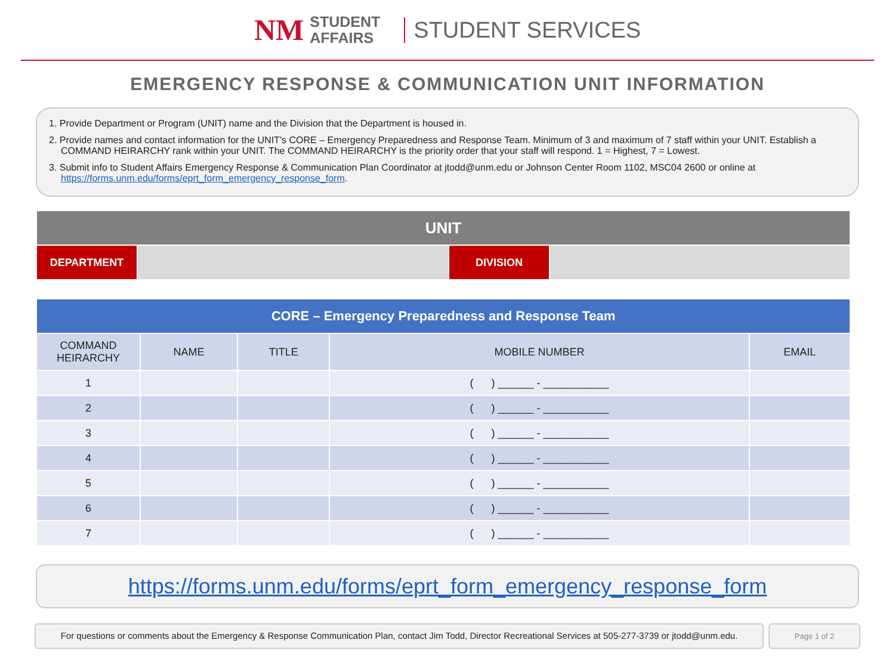NM STUDENT
AFFAIRS
STUDENT SERVICES
EMERGENCY RESPONSE & COMMUNICATION UNIT INFORMATION
1. Provide Department or Program (UNIT) name and the Division that the Department is housed in.
2. Provide names and contact information for the UNIT’s CORE – Emergency Preparedness and Response Team. Minimum of 3 and maximum of 7 staff within your UNIT. Establish a COMMAND HEIRARCHY rank within your UNIT. The COMMAND HEIRARCHY is the priority order that your staff will respond. 1 = Highest, 7 = Lowest.
3. Submit info to Student Affairs Emergency Response & Communication Plan Coordinator at jtodd@unm.edu or Johnson Center Room 1102, MSC04 2600 or online at https://forms.unm.edu/forms/eprt_form_emergency_response_form.
| UNIT | | | |
| DEPARTMENT | | DIVISION | |
| CORE – Emergency Preparedness and Response Team | | | | |
| --- | --- | --- | --- | --- |
| COMMAND HEIRARCHY | NAME | TITLE | MOBILE NUMBER | EMAIL |
| 1 | | | ( ) ______ - ___________ | |
| 2 | | | ( ) ______ - ___________ | |
| 3 | | | ( ) ______ - ___________ | |
| 4 | | | ( ) ______ - ___________ | |
| 5 | | | ( ) ______ - ___________ | |
| 6 | | | ( ) ______ - ___________ | |
| 7 | | | ( ) ______ - ___________ | |
https://forms.unm.edu/forms/eprt_form_emergency_response_form
For questions or comments about the Emergency & Response Communication Plan, contact Jim Todd, Director Recreational Services at 505-277-3739 or jtodd@unm.edu.
Page 1 of 2